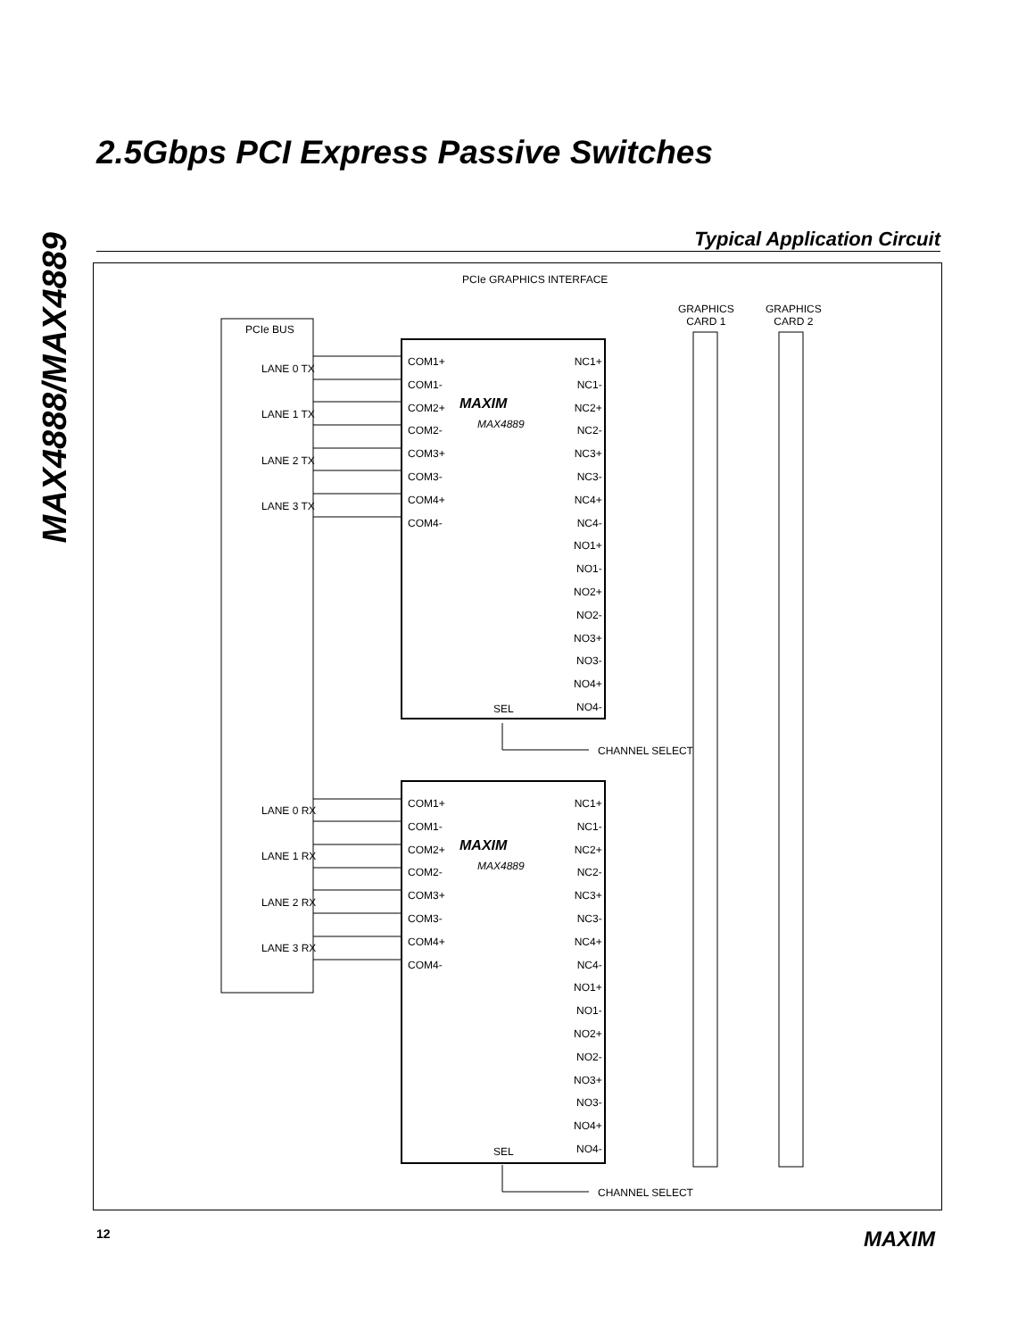MAX4888/MAX4889
2.5Gbps PCI Express Passive Switches
Typical Application Circuit
PCIe GRAPHICS INTERFACE
GRAPHICS
CARD 1
GRAPHICS
CARD 2
PCIe BUS
LANE 0 TX
LANE 1 TX
LANE 2 TX
LANE 3 TX
COM1+
COM1-
COM2+
COM2-
COM3+
COM3-
COM4+
COM4-
MAXIM
MAX4889
NC1+
NC1-
NC2+
NC2-
NC3+
NC3-
NC4+
NC4-
NO1+
NO1-
NO2+
NO2-
NO3+
NO3-
NO4+
NO4-
SEL
CHANNEL SELECT
LANE 0 RX
LANE 1 RX
LANE 2 RX
LANE 3 RX
COM1+
COM1-
COM2+
COM2-
COM3+
COM3-
COM4+
COM4-
MAXIM
MAX4889
NC1+
NC1-
NC2+
NC2-
NC3+
NC3-
NC4+
NC4-
NO1+
NO1-
NO2+
NO2-
NO3+
NO3-
NO4+
NO4-
SEL
CHANNEL SELECT
12 MAXIM